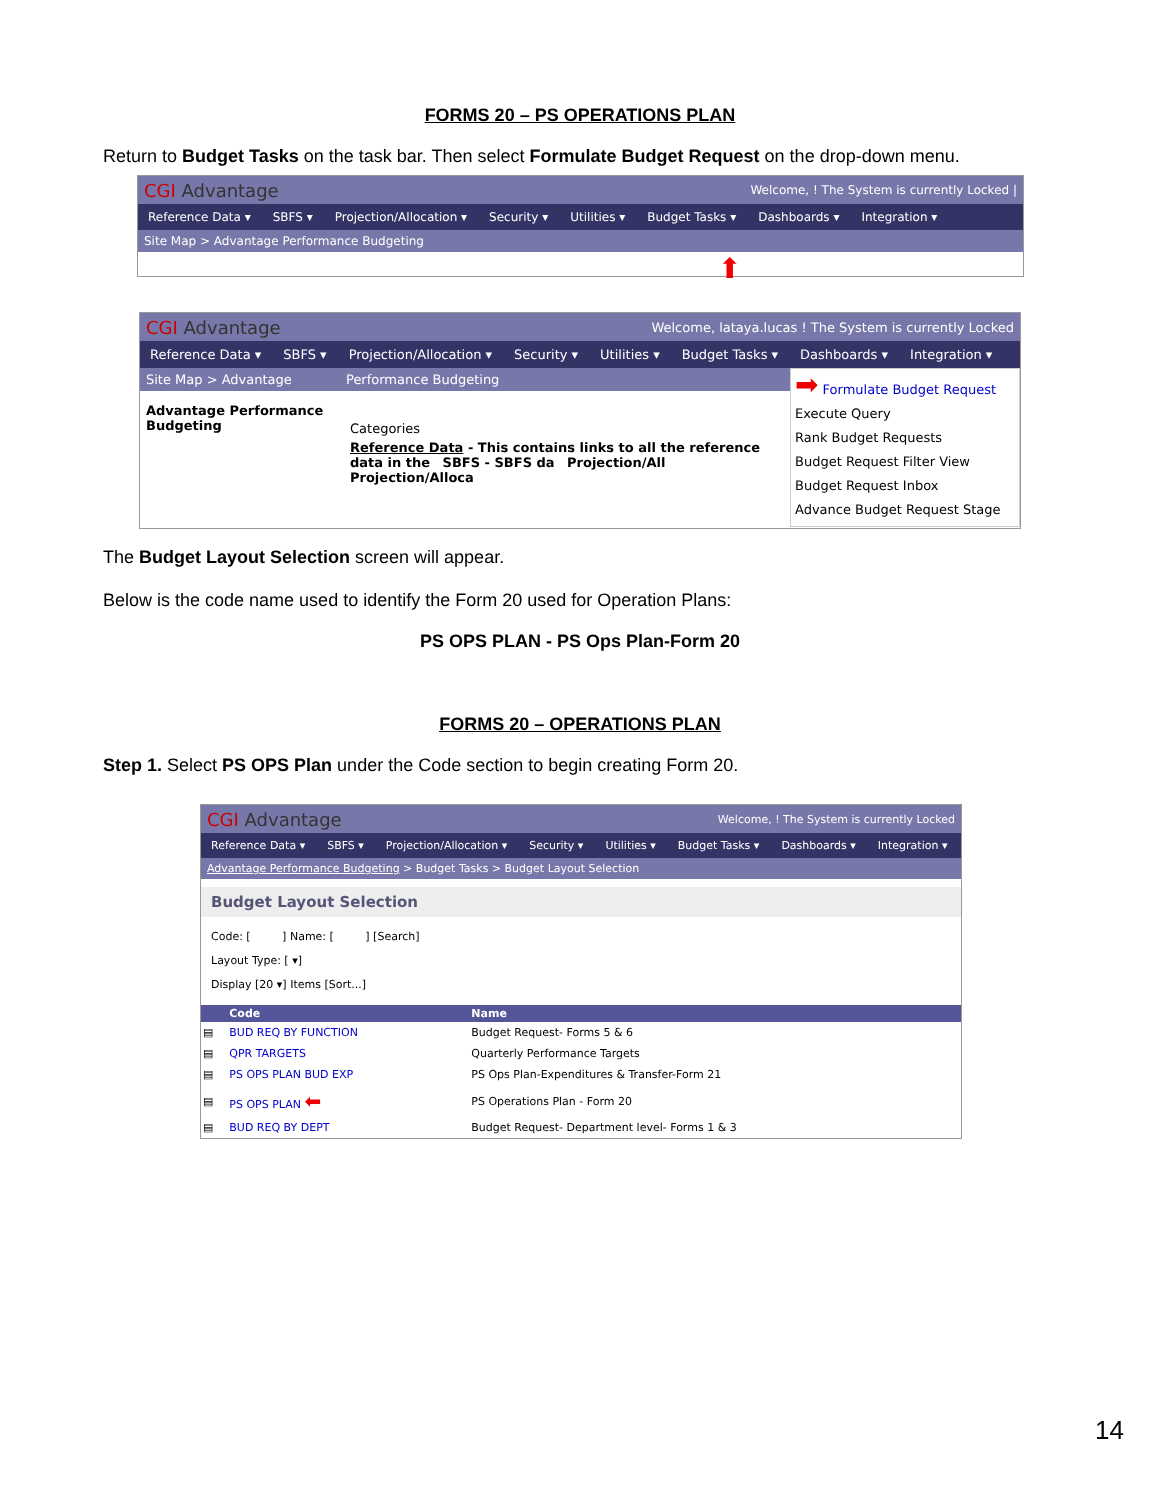FORMS 20 – PS OPERATIONS PLAN
Return to Budget Tasks on the task bar. Then select Formulate Budget Request on the drop-down menu.
CGI Advantage
Welcome, ! The System is currently Locked |
Reference Data ▾ SBFS ▾ Projection/Allocation ▾ Security ▾ Utilities ▾ Budget Tasks ▾ Dashboards ▾ Integration ▾
Site Map > Advantage Performance Budgeting
⬆
CGI Advantage
Welcome, lataya.lucas ! The System is currently Locked
Reference Data ▾ SBFS ▾ Projection/Allocation ▾ Security ▾ Utilities ▾ Budget Tasks ▾ Dashboards ▾ Integration ▾
Site Map > Advantage
Advantage Performance Budgeting
Performance Budgeting
Categories
Reference Data - This contains links to all the reference data in the SBFS - SBFS da Projection/All Projection/Alloca
➡ Formulate Budget Request
Execute Query
Rank Budget Requests
Budget Request Filter View
Budget Request Inbox
Advance Budget Request Stage
The Budget Layout Selection screen will appear.
Below is the code name used to identify the Form 20 used for Operation Plans:
PS OPS PLAN - PS Ops Plan-Form 20
FORMS 20 – OPERATIONS PLAN
Step 1. Select PS OPS Plan under the Code section to begin creating Form 20.
CGI Advantage
Welcome, ! The System is currently Locked
Reference Data ▾ SBFS ▾ Projection/Allocation ▾ Security ▾ Utilities ▾ Budget Tasks ▾ Dashboards ▾ Integration ▾
Advantage Performance Budgeting > Budget Tasks > Budget Layout Selection
Budget Layout Selection
Code: [ ] Name: [ ] [Search]
Layout Type: [ ▾]
Display [20 ▾] Items [Sort...]
| | Code | Name |
| --- | --- | --- |
| ▤ | BUD REQ BY FUNCTION | Budget Request- Forms 5 & 6 |
| ▤ | QPR TARGETS | Quarterly Performance Targets |
| ▤ | PS OPS PLAN BUD EXP | PS Ops Plan-Expenditures & Transfer-Form 21 |
| ▤ | PS OPS PLAN ⬅ | PS Operations Plan - Form 20 |
| ▤ | BUD REQ BY DEPT | Budget Request- Department level- Forms 1 & 3 |
14